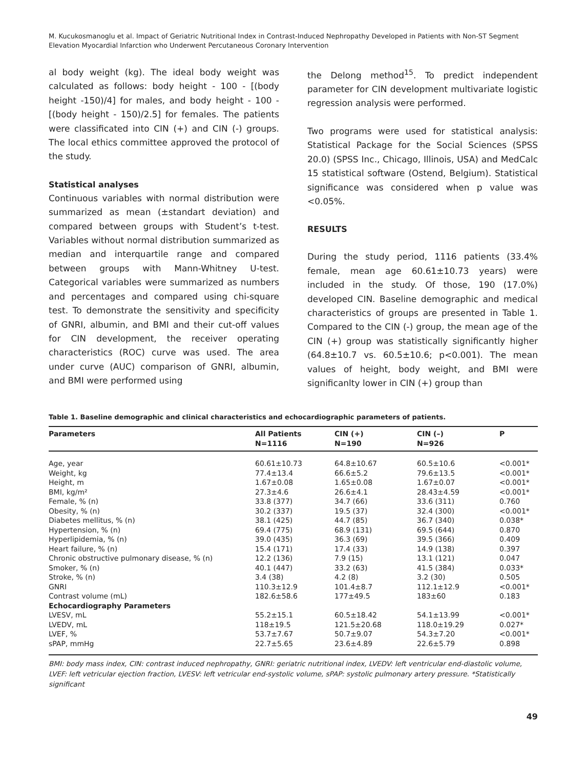M. Kucukosmanoglu et al. Impact of Geriatric Nutritional Index in Contrast-Induced Nephropathy Developed in Patients with Non-ST Segment Elevation Myocardial Infarction who Underwent Percutaneous Coronary Intervention
al body weight (kg). The ideal body weight was calculated as follows: body height - 100 - [(body height -150)/4] for males, and body height - 100 - [(body height - 150)/2.5] for females. The patients were classificated into CIN (+) and CIN (-) groups. The local ethics committee approved the protocol of the study.
Statistical analyses
Continuous variables with normal distribution were summarized as mean (±standart deviation) and compared between groups with Student’s t-test. Variables without normal distribution summarized as median and interquartile range and compared between groups with Mann-Whitney U-test. Categorical variables were summarized as numbers and percentages and compared using chi-square test. To demonstrate the sensitivity and specificity of GNRI, albumin, and BMI and their cut-off values for CIN development, the receiver operating characteristics (ROC) curve was used. The area under curve (AUC) comparison of GNRI, albumin, and BMI were performed using
the Delong method<sup>15</sup>. To predict independent parameter for CIN development multivariate logistic regression analysis were performed.
Two programs were used for statistical analysis: Statistical Package for the Social Sciences (SPSS 20.0) (SPSS Inc., Chicago, Illinois, USA) and MedCalc 15 statistical software (Ostend, Belgium). Statistical significance was considered when p value was <0.05%.
RESULTS
During the study period, 1116 patients (33.4% female, mean age 60.61±10.73 years) were included in the study. Of those, 190 (17.0%) developed CIN. Baseline demographic and medical characteristics of groups are presented in Table 1. Compared to the CIN (-) group, the mean age of the CIN (+) group was statistically significantly higher (64.8±10.7 vs. 60.5±10.6; p<0.001). The mean values of height, body weight, and BMI were significanlty lower in CIN (+) group than
Table 1. Baseline demographic and clinical characteristics and echocardiographic parameters of patients.
| Parameters | All Patients N=1116 | CIN (+) N=190 | CIN (–) N=926 | P |
| --- | --- | --- | --- | --- |
| Age, year | 60.61±10.73 | 64.8±10.67 | 60.5±10.6 | <0.001* |
| Weight, kg | 77.4±13.4 | 66.6±5.2 | 79.6±13.5 | <0.001* |
| Height, m | 1.67±0.08 | 1.65±0.08 | 1.67±0.07 | <0.001* |
| BMI, kg/m² | 27.3±4.6 | 26.6±4.1 | 28.43±4.59 | <0.001* |
| Female, % (n) | 33.8 (377) | 34.7 (66) | 33.6 (311) | 0.760 |
| Obesity, % (n) | 30.2 (337) | 19.5 (37) | 32.4 (300) | <0.001* |
| Diabetes mellitus, % (n) | 38.1 (425) | 44.7 (85) | 36.7 (340) | 0.038* |
| Hypertension, % (n) | 69.4 (775) | 68.9 (131) | 69.5 (644) | 0.870 |
| Hyperlipidemia, % (n) | 39.0 (435) | 36.3 (69) | 39.5 (366) | 0.409 |
| Heart failure, % (n) | 15.4 (171) | 17.4 (33) | 14.9 (138) | 0.397 |
| Chronic obstructive pulmonary disease, % (n) | 12.2 (136) | 7.9 (15) | 13.1 (121) | 0.047 |
| Smoker, % (n) | 40.1 (447) | 33.2 (63) | 41.5 (384) | 0.033* |
| Stroke, % (n) | 3.4 (38) | 4.2 (8) | 3.2 (30) | 0.505 |
| GNRI | 110.3±12.9 | 101.4±8.7 | 112.1±12.9 | <0.001* |
| Contrast volume (mL) | 182.6±58.6 | 177±49.5 | 183±60 | 0.183 |
| Echocardiography Parameters | | | | |
| LVESV, mL | 55.2±15.1 | 60.5±18.42 | 54.1±13.99 | <0.001* |
| LVEDV, mL | 118±19.5 | 121.5±20.68 | 118.0±19.29 | 0.027* |
| LVEF, % | 53.7±7.67 | 50.7±9.07 | 54.3±7.20 | <0.001* |
| sPAP, mmHg | 22.7±5.65 | 23.6±4.89 | 22.6±5.79 | 0.898 |
BMI: body mass index, CIN: contrast induced nephropathy, GNRI: geriatric nutritional index, LVEDV: left ventricular end-diastolic volume, LVEF: left vetricular ejection fraction, LVESV: left vetricular end-systolic volume, sPAP: systolic pulmonary artery pressure. *Statistically significant
49